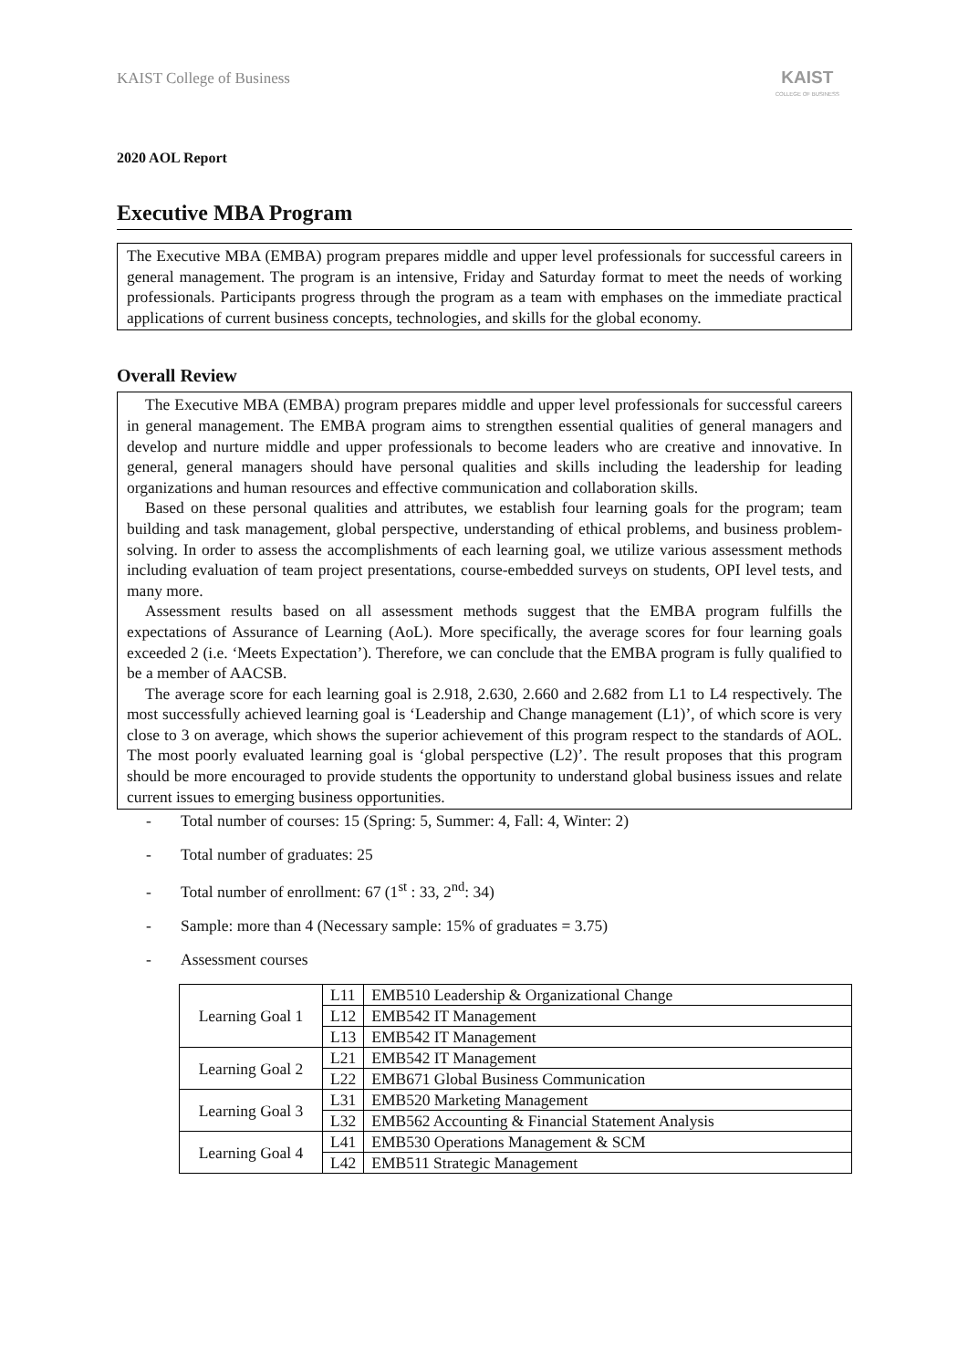KAIST College of Business
KAIST
COLLEGE OF BUSINESS
2020 AOL Report
Executive MBA Program
The Executive MBA (EMBA) program prepares middle and upper level professionals for successful careers in general management. The program is an intensive, Friday and Saturday format to meet the needs of working professionals. Participants progress through the program as a team with emphases on the immediate practical applications of current business concepts, technologies, and skills for the global economy.
Overall Review
The Executive MBA (EMBA) program prepares middle and upper level professionals for successful careers in general management. The EMBA program aims to strengthen essential qualities of general managers and develop and nurture middle and upper professionals to become leaders who are creative and innovative. In general, general managers should have personal qualities and skills including the leadership for leading organizations and human resources and effective communication and collaboration skills.
Based on these personal qualities and attributes, we establish four learning goals for the program; team building and task management, global perspective, understanding of ethical problems, and business problem-solving. In order to assess the accomplishments of each learning goal, we utilize various assessment methods including evaluation of team project presentations, course-embedded surveys on students, OPI level tests, and many more.
Assessment results based on all assessment methods suggest that the EMBA program fulfills the expectations of Assurance of Learning (AoL). More specifically, the average scores for four learning goals exceeded 2 (i.e. ‘Meets Expectation’). Therefore, we can conclude that the EMBA program is fully qualified to be a member of AACSB.
The average score for each learning goal is 2.918, 2.630, 2.660 and 2.682 from L1 to L4 respectively. The most successfully achieved learning goal is ‘Leadership and Change management (L1)’, of which score is very close to 3 on average, which shows the superior achievement of this program respect to the standards of AOL. The most poorly evaluated learning goal is ‘global perspective (L2)’. The result proposes that this program should be more encouraged to provide students the opportunity to understand global business issues and relate current issues to emerging business opportunities.
- Total number of courses: 15 (Spring: 5, Summer: 4, Fall: 4, Winter: 2)
- Total number of graduates: 25
- Total number of enrollment: 67 (1<sup>st</sup> : 33, 2<sup>nd</sup>: 34)
- Sample: more than 4 (Necessary sample: 15% of graduates = 3.75)
- Assessment courses
| Learning Goal 1 | L11 | EMB510 Leadership & Organizational Change |
| | L12 | EMB542 IT Management |
| | L13 | EMB542 IT Management |
| Learning Goal 2 | L21 | EMB542 IT Management |
| | L22 | EMB671 Global Business Communication |
| Learning Goal 3 | L31 | EMB520 Marketing Management |
| | L32 | EMB562 Accounting & Financial Statement Analysis |
| Learning Goal 4 | L41 | EMB530 Operations Management & SCM |
| | L42 | EMB511 Strategic Management |